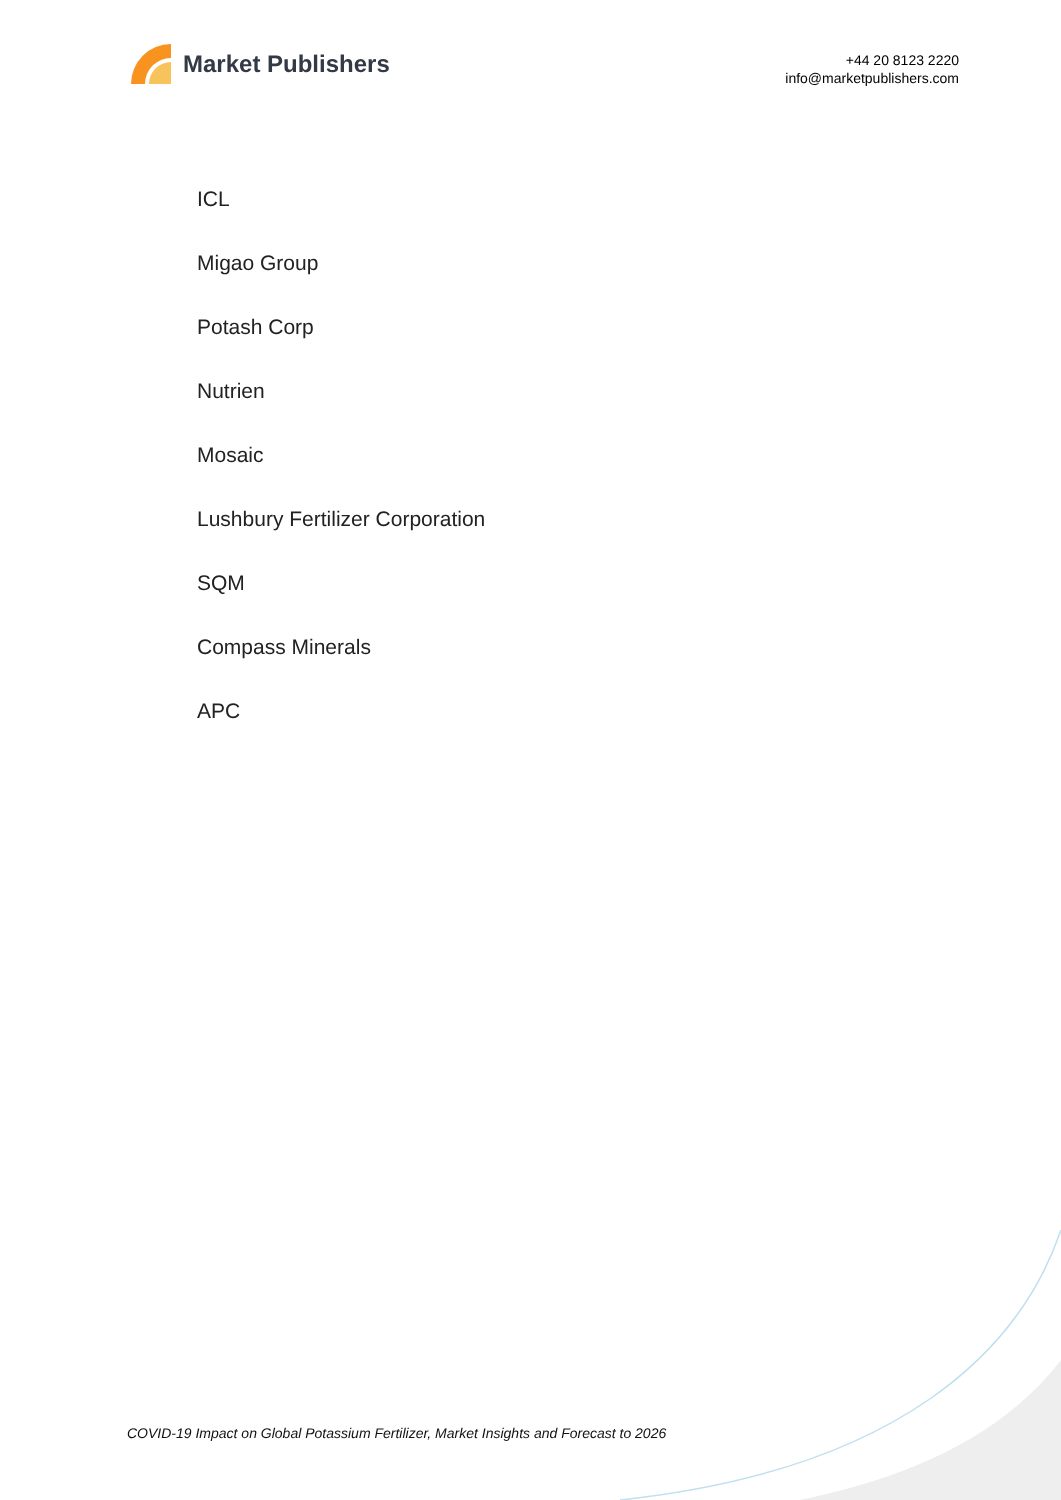Market Publishers
+44 20 8123 2220
info@marketpublishers.com
ICL
Migao Group
Potash Corp
Nutrien
Mosaic
Lushbury Fertilizer Corporation
SQM
Compass Minerals
APC
COVID-19 Impact on Global Potassium Fertilizer, Market Insights and Forecast to 2026